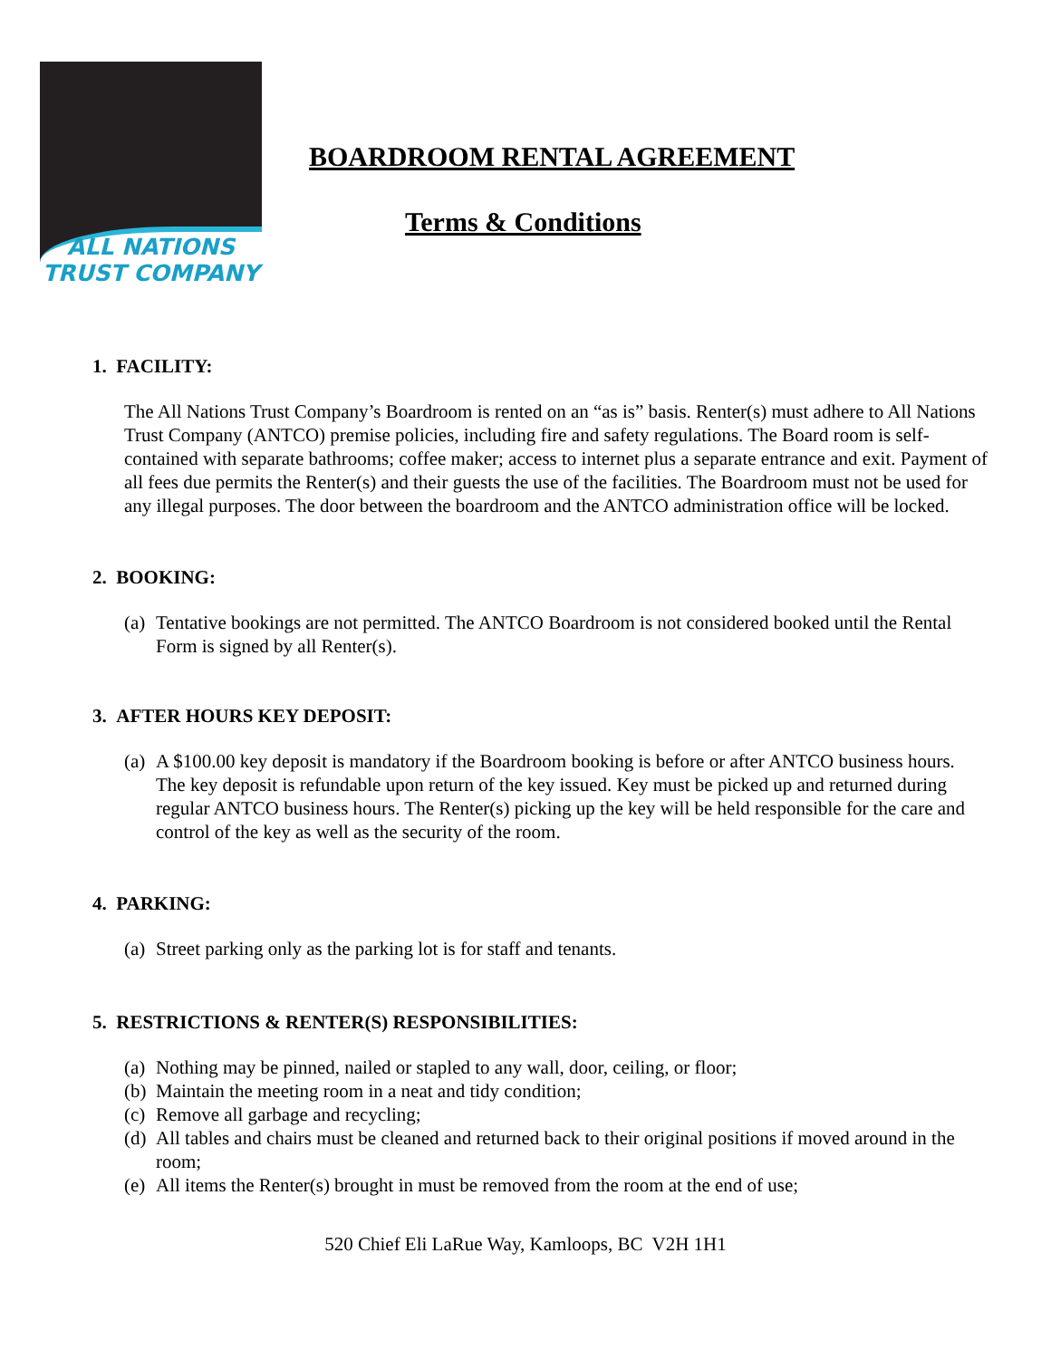ALL NATIONS
TRUST COMPANY
BOARDROOM RENTAL AGREEMENT
Terms & Conditions
1. FACILITY:
The All Nations Trust Company’s Boardroom is rented on an “as is” basis. Renter(s) must adhere to All Nations Trust Company (ANTCO) premise policies, including fire and safety regulations. The Board room is self-contained with separate bathrooms; coffee maker; access to internet plus a separate entrance and exit. Payment of all fees due permits the Renter(s) and their guests the use of the facilities. The Boardroom must not be used for any illegal purposes. The door between the boardroom and the ANTCO administration office will be locked.
2. BOOKING:
(a) Tentative bookings are not permitted. The ANTCO Boardroom is not considered booked until the Rental Form is signed by all Renter(s).
3. AFTER HOURS KEY DEPOSIT:
(a) A $100.00 key deposit is mandatory if the Boardroom booking is before or after ANTCO business hours. The key deposit is refundable upon return of the key issued. Key must be picked up and returned during regular ANTCO business hours. The Renter(s) picking up the key will be held responsible for the care and control of the key as well as the security of the room.
4. PARKING:
(a) Street parking only as the parking lot is for staff and tenants.
5. RESTRICTIONS & RENTER(S) RESPONSIBILITIES:
(a) Nothing may be pinned, nailed or stapled to any wall, door, ceiling, or floor;
(b) Maintain the meeting room in a neat and tidy condition;
(c) Remove all garbage and recycling;
(d) All tables and chairs must be cleaned and returned back to their original positions if moved around in the room;
(e) All items the Renter(s) brought in must be removed from the room at the end of use;
520 Chief Eli LaRue Way, Kamloops, BC V2H 1H1